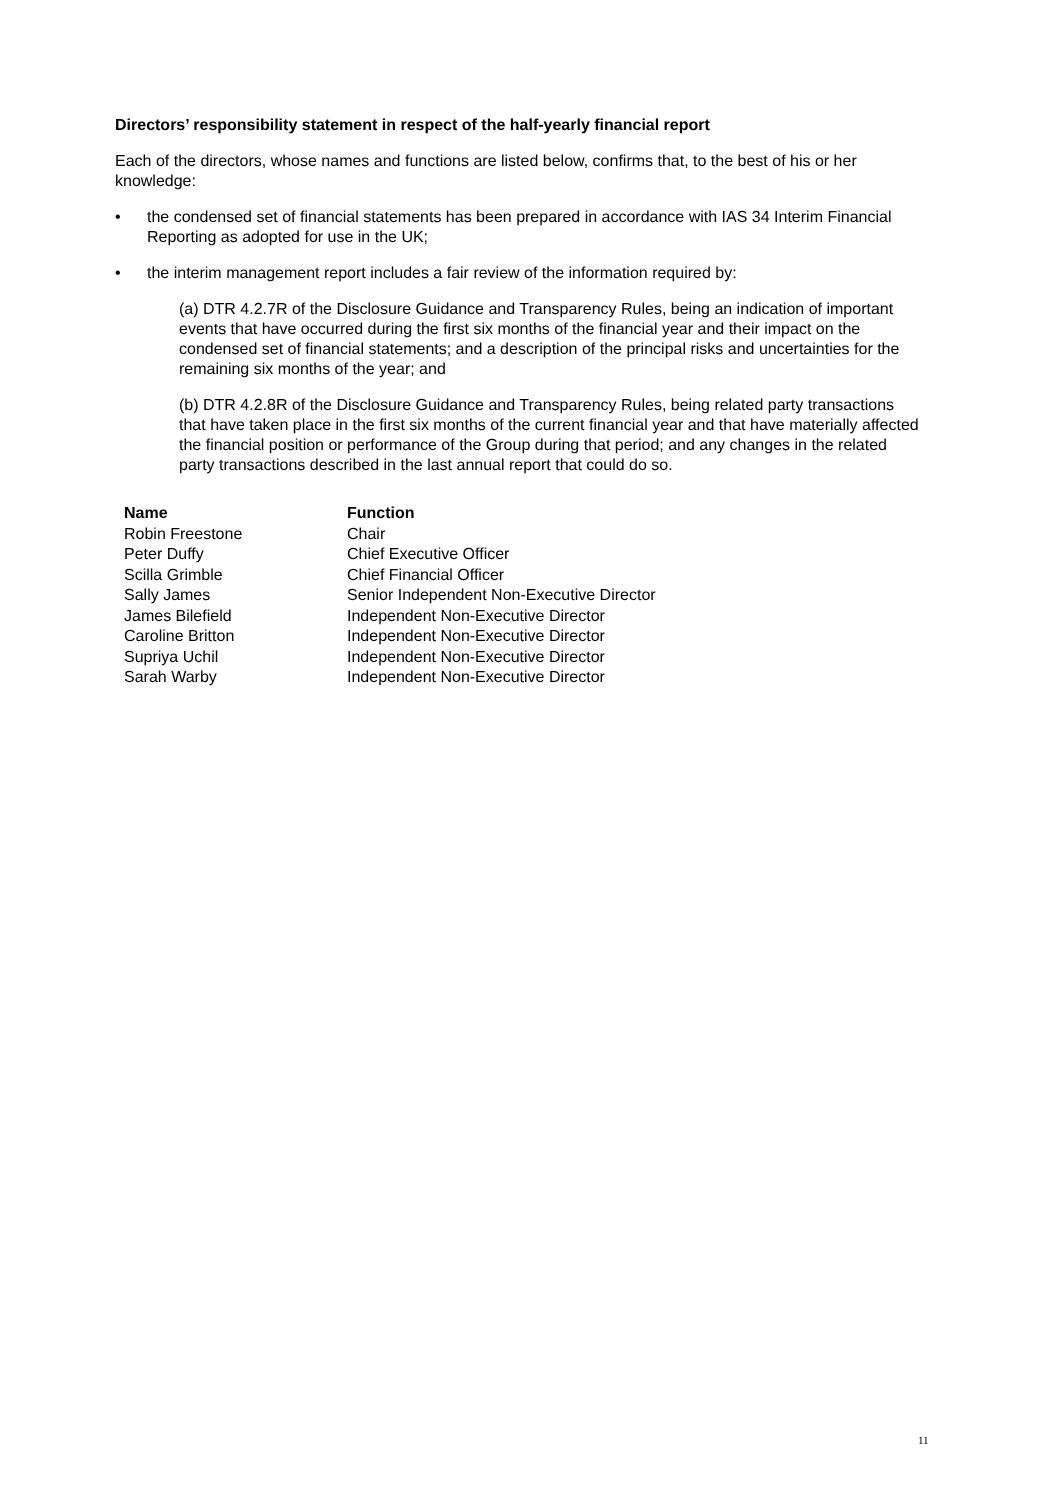Directors’ responsibility statement in respect of the half-yearly financial report
Each of the directors, whose names and functions are listed below, confirms that, to the best of his or her knowledge:
• the condensed set of financial statements has been prepared in accordance with IAS 34 Interim Financial Reporting as adopted for use in the UK;
• the interim management report includes a fair review of the information required by:
(a) DTR 4.2.7R of the Disclosure Guidance and Transparency Rules, being an indication of important events that have occurred during the first six months of the financial year and their impact on the condensed set of financial statements; and a description of the principal risks and uncertainties for the remaining six months of the year; and
(b) DTR 4.2.8R of the Disclosure Guidance and Transparency Rules, being related party transactions that have taken place in the first six months of the current financial year and that have materially affected the financial position or performance of the Group during that period; and any changes in the related party transactions described in the last annual report that could do so.
| Name | Function |
| --- | --- |
| Robin Freestone | Chair |
| Peter Duffy | Chief Executive Officer |
| Scilla Grimble | Chief Financial Officer |
| Sally James | Senior Independent Non-Executive Director |
| James Bilefield | Independent Non-Executive Director |
| Caroline Britton | Independent Non-Executive Director |
| Supriya Uchil | Independent Non-Executive Director |
| Sarah Warby | Independent Non-Executive Director |
11